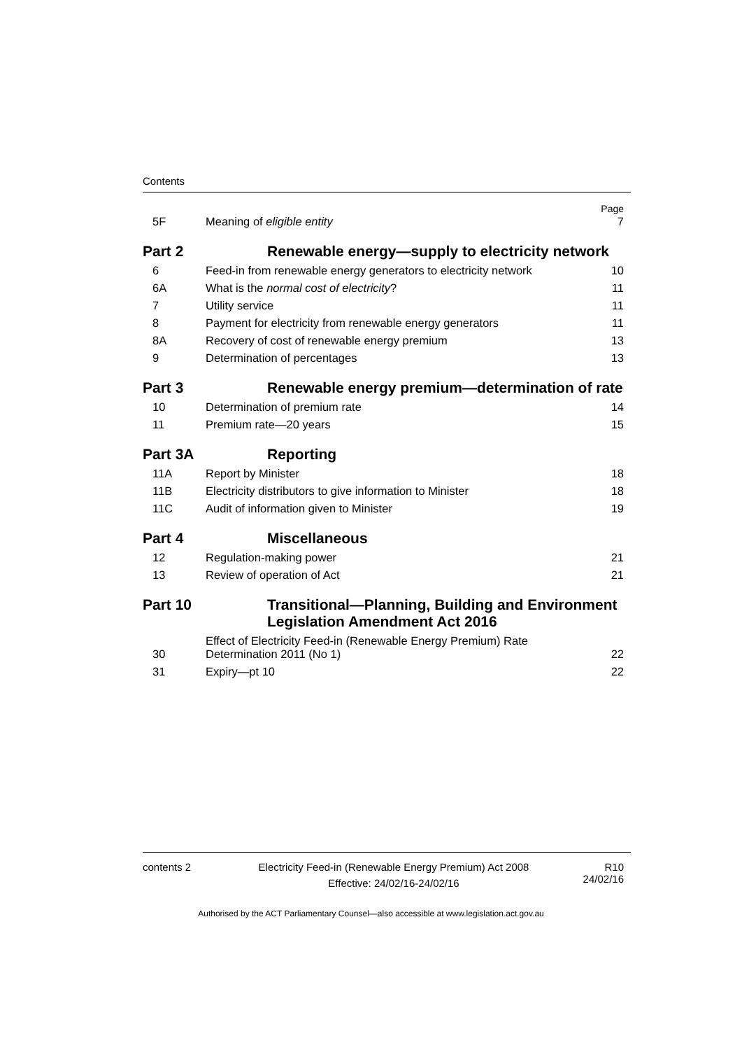Contents
| 5F | Meaning of eligible entity | Page 7 |
| Part 2 | Renewable energy—supply to electricity network | |
| 6 | Feed-in from renewable energy generators to electricity network | 10 |
| 6A | What is the normal cost of electricity ? | 11 |
| 7 | Utility service | 11 |
| 8 | Payment for electricity from renewable energy generators | 11 |
| 8A | Recovery of cost of renewable energy premium | 13 |
| 9 | Determination of percentages | 13 |
| Part 3 | Renewable energy premium—determination of rate | |
| 10 | Determination of premium rate | 14 |
| 11 | Premium rate—20 years | 15 |
| Part 3A | Reporting | |
| 11A | Report by Minister | 18 |
| 11B | Electricity distributors to give information to Minister | 18 |
| 11C | Audit of information given to Minister | 19 |
| Part 4 | Miscellaneous | |
| 12 | Regulation-making power | 21 |
| 13 | Review of operation of Act | 21 |
| Part 10 | Transitional—Planning, Building and Environment Legislation Amendment Act 2016 | |
| 30 | Effect of Electricity Feed-in (Renewable Energy Premium) Rate Determination 2011 (No 1) | 22 |
| 31 | Expiry—pt 10 | 22 |
contents 2 Electricity Feed-in (Renewable Energy Premium) Act 2008
Effective: 24/02/16-24/02/16
R10
24/02/16
Authorised by the ACT Parliamentary Counsel—also accessible at www.legislation.act.gov.au